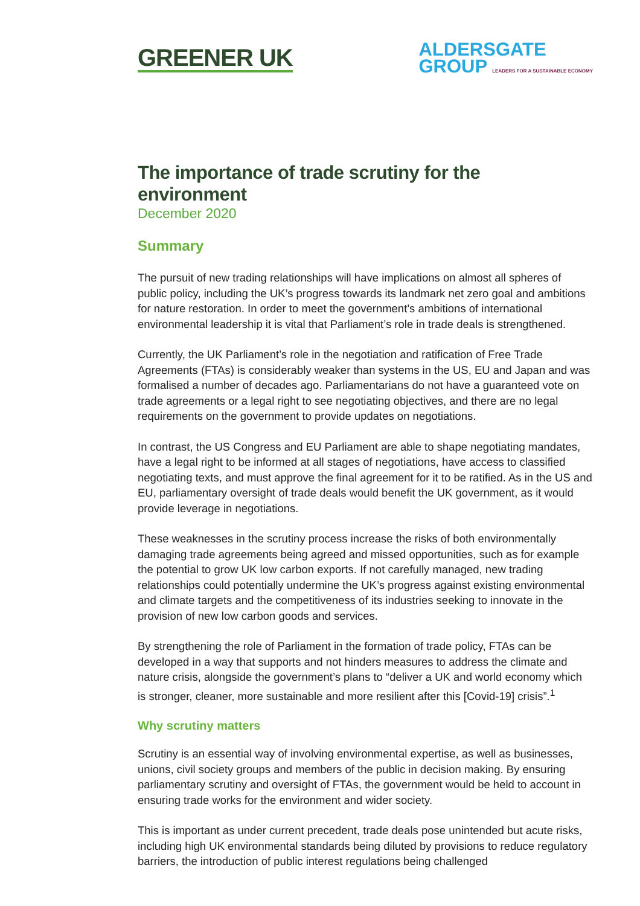GREENER UK
ALDERSGATE
GROUP LEADERS FOR A SUSTAINABLE ECONOMY
The importance of trade scrutiny for the environment
December 2020
Summary
The pursuit of new trading relationships will have implications on almost all spheres of public policy, including the UK’s progress towards its landmark net zero goal and ambitions for nature restoration. In order to meet the government’s ambitions of international environmental leadership it is vital that Parliament’s role in trade deals is strengthened.
Currently, the UK Parliament’s role in the negotiation and ratification of Free Trade Agreements (FTAs) is considerably weaker than systems in the US, EU and Japan and was formalised a number of decades ago. Parliamentarians do not have a guaranteed vote on trade agreements or a legal right to see negotiating objectives, and there are no legal requirements on the government to provide updates on negotiations.
In contrast, the US Congress and EU Parliament are able to shape negotiating mandates, have a legal right to be informed at all stages of negotiations, have access to classified negotiating texts, and must approve the final agreement for it to be ratified. As in the US and EU, parliamentary oversight of trade deals would benefit the UK government, as it would provide leverage in negotiations.
These weaknesses in the scrutiny process increase the risks of both environmentally damaging trade agreements being agreed and missed opportunities, such as for example the potential to grow UK low carbon exports. If not carefully managed, new trading relationships could potentially undermine the UK’s progress against existing environmental and climate targets and the competitiveness of its industries seeking to innovate in the provision of new low carbon goods and services.
By strengthening the role of Parliament in the formation of trade policy, FTAs can be developed in a way that supports and not hinders measures to address the climate and nature crisis, alongside the government’s plans to “deliver a UK and world economy which is stronger, cleaner, more sustainable and more resilient after this [Covid-19] crisis”.<sup>1</sup>
Why scrutiny matters
Scrutiny is an essential way of involving environmental expertise, as well as businesses, unions, civil society groups and members of the public in decision making. By ensuring parliamentary scrutiny and oversight of FTAs, the government would be held to account in ensuring trade works for the environment and wider society.
This is important as under current precedent, trade deals pose unintended but acute risks, including high UK environmental standards being diluted by provisions to reduce regulatory barriers, the introduction of public interest regulations being challenged